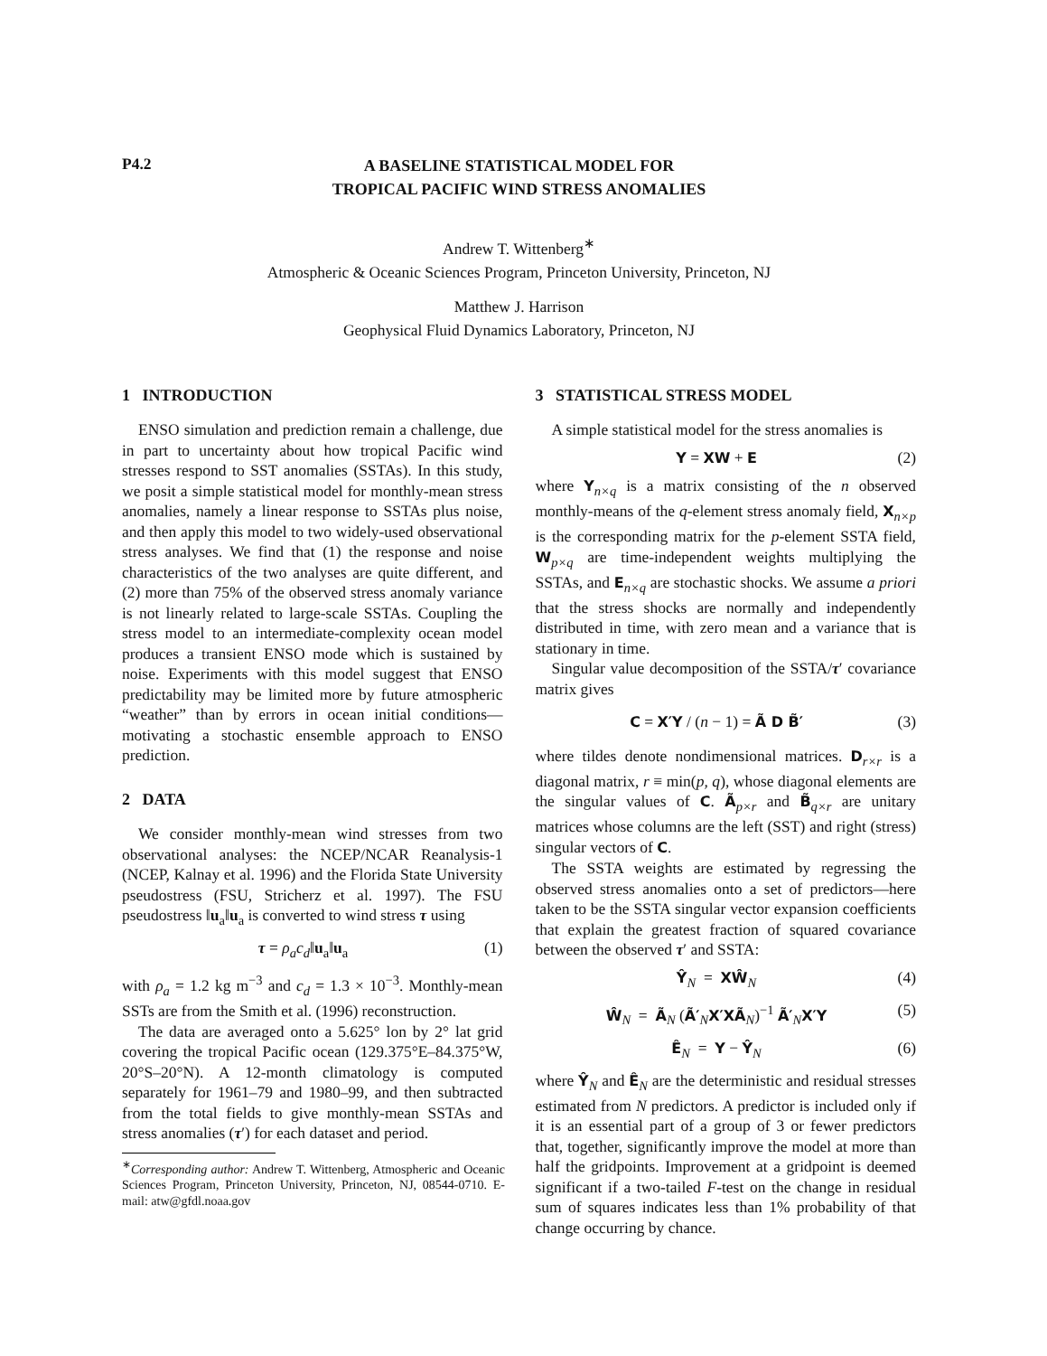P4.2
A BASELINE STATISTICAL MODEL FOR
TROPICAL PACIFIC WIND STRESS ANOMALIES
Andrew T. Wittenberg<sup>∗</sup>
Atmospheric & Oceanic Sciences Program, Princeton University, Princeton, NJ
Matthew J. Harrison
Geophysical Fluid Dynamics Laboratory, Princeton, NJ
1 INTRODUCTION
ENSO simulation and prediction remain a challenge, due in part to uncertainty about how tropical Pacific wind stresses respond to SST anomalies (SSTAs). In this study, we posit a simple statistical model for monthly-mean stress anomalies, namely a linear response to SSTAs plus noise, and then apply this model to two widely-used observational stress analyses. We find that (1) the response and noise characteristics of the two analyses are quite different, and (2) more than 75% of the observed stress anomaly variance is not linearly related to large-scale SSTAs. Coupling the stress model to an intermediate-complexity ocean model produces a transient ENSO mode which is sustained by noise. Experiments with this model suggest that ENSO predictability may be limited more by future atmospheric “weather” than by errors in ocean initial conditions—motivating a stochastic ensemble approach to ENSO prediction.
2 DATA
We consider monthly-mean wind stresses from two observational analyses: the NCEP/NCAR Reanalysis-1 (NCEP, Kalnay et al. 1996) and the Florida State University pseudostress (FSU, Stricherz et al. 1997). The FSU pseudostress ‖u<sub>a</sub>‖u<sub>a</sub> is converted to wind stress τ using
τ = ρ<sub>a</sub>c<sub>d</sub>‖u<sub>a</sub>‖u<sub>a</sub> (1)
with ρ<sub>a</sub> = 1.2 kg m<sup>−3</sup> and c<sub>d</sub> = 1.3 × 10<sup>−3</sup>. Monthly-mean SSTs are from the Smith et al. (1996) reconstruction.
The data are averaged onto a 5.625° lon by 2° lat grid covering the tropical Pacific ocean (129.375°E–84.375°W, 20°S–20°N). A 12-month climatology is computed separately for 1961–79 and 1980–99, and then subtracted from the total fields to give monthly-mean SSTAs and stress anomalies (τ′) for each dataset and period.
<sup>∗</sup>Corresponding author: Andrew T. Wittenberg, Atmospheric and Oceanic Sciences Program, Princeton University, Princeton, NJ, 08544-0710. E-mail: atw@gfdl.noaa.gov
3 STATISTICAL STRESS MODEL
A simple statistical model for the stress anomalies is
Y = XW + E (2)
where Y<sub>n×q</sub> is a matrix consisting of the n observed monthly-means of the q-element stress anomaly field, X<sub>n×p</sub> is the corresponding matrix for the p-element SSTA field, W<sub>p×q</sub> are time-independent weights multiplying the SSTAs, and E<sub>n×q</sub> are stochastic shocks. We assume a priori that the stress shocks are normally and independently distributed in time, with zero mean and a variance that is stationary in time.
Singular value decomposition of the SSTA/τ′ covariance matrix gives
C = X′Y / (n − 1) = Ã D B̃′ (3)
where tildes denote nondimensional matrices. D<sub>r×r</sub> is a diagonal matrix, r ≡ min(p, q), whose diagonal elements are the singular values of C. Ã<sub>p×r</sub> and B̃<sub>q×r</sub> are unitary matrices whose columns are the left (SST) and right (stress) singular vectors of C.
The SSTA weights are estimated by regressing the observed stress anomalies onto a set of predictors—here taken to be the SSTA singular vector expansion coefficients that explain the greatest fraction of squared covariance between the observed τ′ and SSTA:
Ŷ<sub>N</sub> = XŴ<sub>N</sub> (4)
Ŵ<sub>N</sub> = Ã<sub>N</sub> (Ã′<sub>N</sub>X′XÃ<sub>N</sub>)<sup>−1</sup> Ã′<sub>N</sub>X′Y (5)
Ê<sub>N</sub> = Y − Ŷ<sub>N</sub> (6)
where Ŷ<sub>N</sub> and Ê<sub>N</sub> are the deterministic and residual stresses estimated from N predictors. A predictor is included only if it is an essential part of a group of 3 or fewer predictors that, together, significantly improve the model at more than half the gridpoints. Improvement at a gridpoint is deemed significant if a two-tailed F-test on the change in residual sum of squares indicates less than 1% probability of that change occurring by chance.